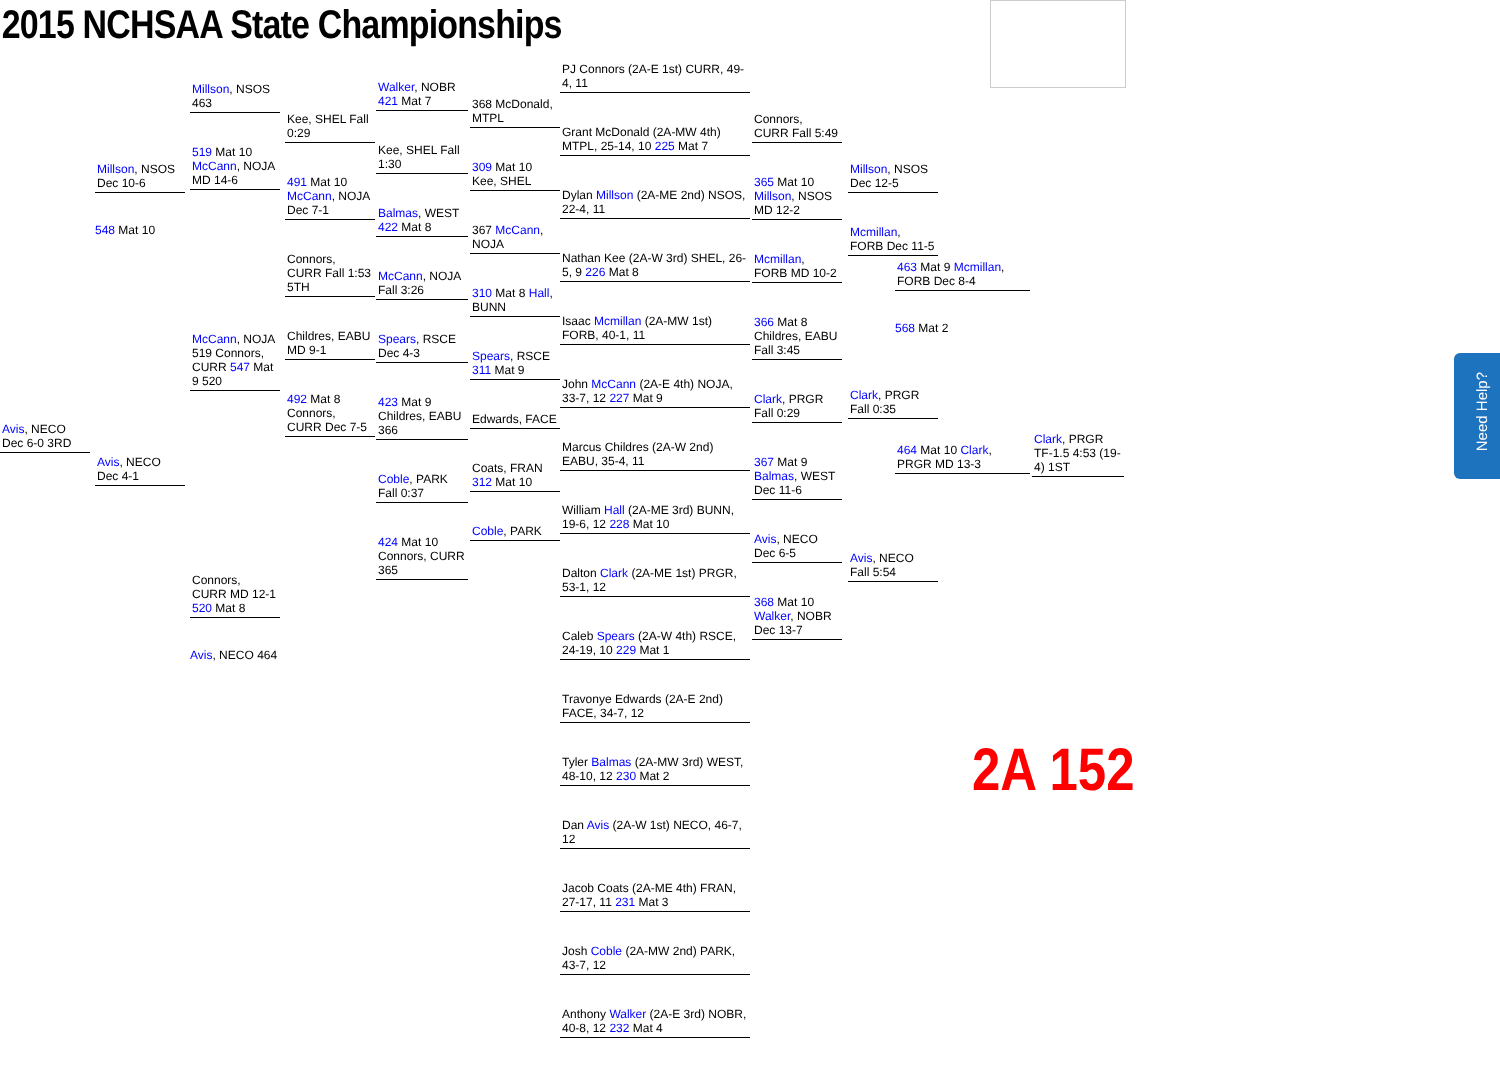2015 NCHSAA State Championships
PJ Connors (2A-E 1st) CURR, 49-4, 11
Grant McDonald (2A-MW 4th) MTPL, 25-14, 10 225 Mat 7
Dylan Millson (2A-ME 2nd) NSOS, 22-4, 11
Nathan Kee (2A-W 3rd) SHEL, 26-5, 9 226 Mat 8
Isaac Mcmillan (2A-MW 1st) FORB, 40-1, 11
John McCann (2A-E 4th) NOJA, 33-7, 12 227 Mat 9
Marcus Childres (2A-W 2nd) EABU, 35-4, 11
William Hall (2A-ME 3rd) BUNN, 19-6, 12 228 Mat 10
Dalton Clark (2A-ME 1st) PRGR, 53-1, 12
Caleb Spears (2A-W 4th) RSCE, 24-19, 10 229 Mat 1
Travonye Edwards (2A-E 2nd) FACE, 34-7, 12
Tyler Balmas (2A-MW 3rd) WEST, 48-10, 12 230 Mat 2
Dan Avis (2A-W 1st) NECO, 46-7, 12
Jacob Coats (2A-ME 4th) FRAN, 27-17, 11 231 Mat 3
Josh Coble (2A-MW 2nd) PARK, 43-7, 12
Anthony Walker (2A-E 3rd) NOBR, 40-8, 12 232 Mat 4
Avis, NECO Dec 6-0 3RD
Millson, NSOS Dec 10-6
548 Mat 10
Avis, NECO Dec 4-1
Millson, NSOS 463
519 Mat 10 McCann, NOJA MD 14-6
McCann, NOJA 519 Connors, CURR 547 Mat 9 520
Connors, CURR MD 12-1 520 Mat 8
Avis, NECO 464
Kee, SHEL Fall 0:29
491 Mat 10 McCann, NOJA Dec 7-1
Connors, CURR Fall 1:53 5TH
Childres, EABU MD 9-1
492 Mat 8 Connors, CURR Dec 7-5
Walker, NOBR 421 Mat 7
Kee, SHEL Fall 1:30
Balmas, WEST 422 Mat 8
McCann, NOJA Fall 3:26
Spears, RSCE Dec 4-3
423 Mat 9 Childres, EABU 366
Coble, PARK Fall 0:37
424 Mat 10 Connors, CURR 365
368 McDonald, MTPL
309 Mat 10 Kee, SHEL
367 McCann, NOJA
310 Mat 8 Hall, BUNN
Spears, RSCE 311 Mat 9
Edwards, FACE
Coats, FRAN 312 Mat 10
Coble, PARK
Connors, CURR Fall 5:49
365 Mat 10 Millson, NSOS MD 12-2
Mcmillan, FORB MD 10-2
366 Mat 8 Childres, EABU Fall 3:45
Clark, PRGR Fall 0:29
367 Mat 9 Balmas, WEST Dec 11-6
Avis, NECO Dec 6-5
368 Mat 10 Walker, NOBR Dec 13-7
Millson, NSOS Dec 12-5
Mcmillan, FORB Dec 11-5
Clark, PRGR Fall 0:35
Avis, NECO Fall 5:54
463 Mat 9 Mcmillan, FORB Dec 8-4
568 Mat 2
464 Mat 10 Clark, PRGR MD 13-3
Clark, PRGR TF-1.5 4:53 (19-4) 1ST
2A 152
Need Help?